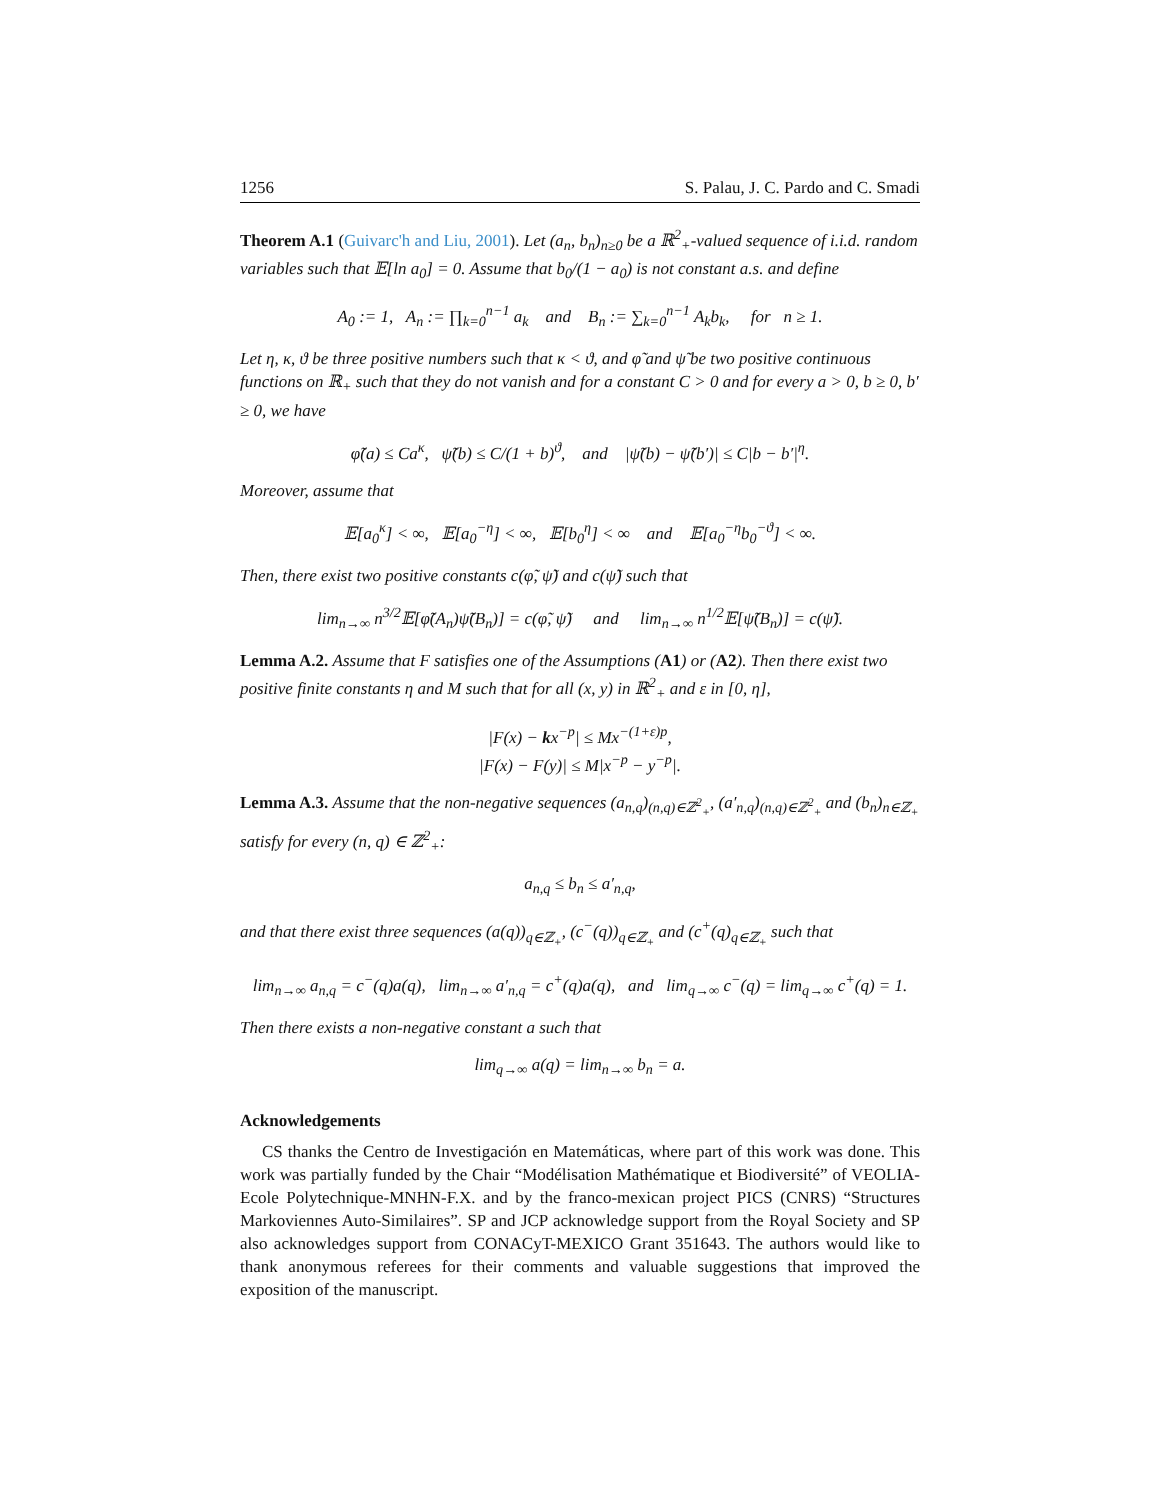1256 S. Palau, J. C. Pardo and C. Smadi
Theorem A.1 (Guivarc'h and Liu, 2001). Let (a<sub>n</sub>, b<sub>n</sub>)<sub>n≥0</sub> be a ℝ<sup>2</sup><sub>+</sub>-valued sequence of i.i.d. random variables such that 𝔼[ln a<sub>0</sub>] = 0. Assume that b<sub>0</sub>/(1 − a<sub>0</sub>) is not constant a.s. and define
A<sub>0</sub> := 1, A<sub>n</sub> := ∏<sub>k=0</sub><sup>n−1</sup> a<sub>k</sub> and B<sub>n</sub> := ∑<sub>k=0</sub><sup>n−1</sup> A<sub>k</sub>b<sub>k</sub>, for n ≥ 1.
Let η, κ, ϑ be three positive numbers such that κ < ϑ, and φ̃ and ψ̃ be two positive continuous functions on ℝ<sub>+</sub> such that they do not vanish and for a constant C > 0 and for every a > 0, b ≥ 0, b′ ≥ 0, we have
φ̃(a) ≤ Ca<sup>κ</sup>, ψ̃(b) ≤ C/(1 + b)<sup>ϑ</sup>, and |ψ̃(b) − ψ̃(b′)| ≤ C|b − b′|<sup>η</sup>.
Moreover, assume that
𝔼[a<sub>0</sub><sup>κ</sup>] < ∞, 𝔼[a<sub>0</sub><sup>−η</sup>] < ∞, 𝔼[b<sub>0</sub><sup>η</sup>] < ∞ and 𝔼[a<sub>0</sub><sup>−η</sup>b<sub>0</sub><sup>−ϑ</sup>] < ∞.
Then, there exist two positive constants c(φ̃, ψ̃) and c(ψ̃) such that
lim<sub>n→∞</sub> n<sup>3/2</sup>𝔼[φ̃(A<sub>n</sub>)ψ̃(B<sub>n</sub>)] = c(φ̃, ψ̃) and lim<sub>n→∞</sub> n<sup>1/2</sup>𝔼[ψ̃(B<sub>n</sub>)] = c(ψ̃).
Lemma A.2. Assume that F satisfies one of the Assumptions (A1) or (A2). Then there exist two positive finite constants η and M such that for all (x, y) in ℝ<sup>2</sup><sub>+</sub> and ε in [0, η],
|F(x) − kx<sup>−p</sup>| ≤ Mx<sup>−(1+ε)p</sup>,
|F(x) − F(y)| ≤ M|x<sup>−p</sup> − y<sup>−p</sup>|.
Lemma A.3. Assume that the non-negative sequences (a<sub>n,q</sub>)<sub>(n,q)∈ℤ<sup>2</sup><sub>+</sub></sub>, (a′<sub>n,q</sub>)<sub>(n,q)∈ℤ<sup>2</sup><sub>+</sub></sub> and (b<sub>n</sub>)<sub>n∈ℤ<sub>+</sub></sub> satisfy for every (n, q) ∈ ℤ<sup>2</sup><sub>+</sub>:
a<sub>n,q</sub> ≤ b<sub>n</sub> ≤ a′<sub>n,q</sub>,
and that there exist three sequences (a(q))<sub>q∈ℤ<sub>+</sub></sub>, (c<sup>−</sup>(q))<sub>q∈ℤ<sub>+</sub></sub> and (c<sup>+</sup>(q)<sub>q∈ℤ<sub>+</sub></sub> such that
lim<sub>n→∞</sub> a<sub>n,q</sub> = c<sup>−</sup>(q)a(q), lim<sub>n→∞</sub> a′<sub>n,q</sub> = c<sup>+</sup>(q)a(q), and lim<sub>q→∞</sub> c<sup>−</sup>(q) = lim<sub>q→∞</sub> c<sup>+</sup>(q) = 1.
Then there exists a non-negative constant a such that
lim<sub>q→∞</sub> a(q) = lim<sub>n→∞</sub> b<sub>n</sub> = a.
Acknowledgements
CS thanks the Centro de Investigación en Matemáticas, where part of this work was done. This work was partially funded by the Chair “Modélisation Mathématique et Biodiversité” of VEOLIA-Ecole Polytechnique-MNHN-F.X. and by the franco-mexican project PICS (CNRS) “Structures Markoviennes Auto-Similaires”. SP and JCP acknowledge support from the Royal Society and SP also acknowledges support from CONACyT-MEXICO Grant 351643. The authors would like to thank anonymous referees for their comments and valuable suggestions that improved the exposition of the manuscript.